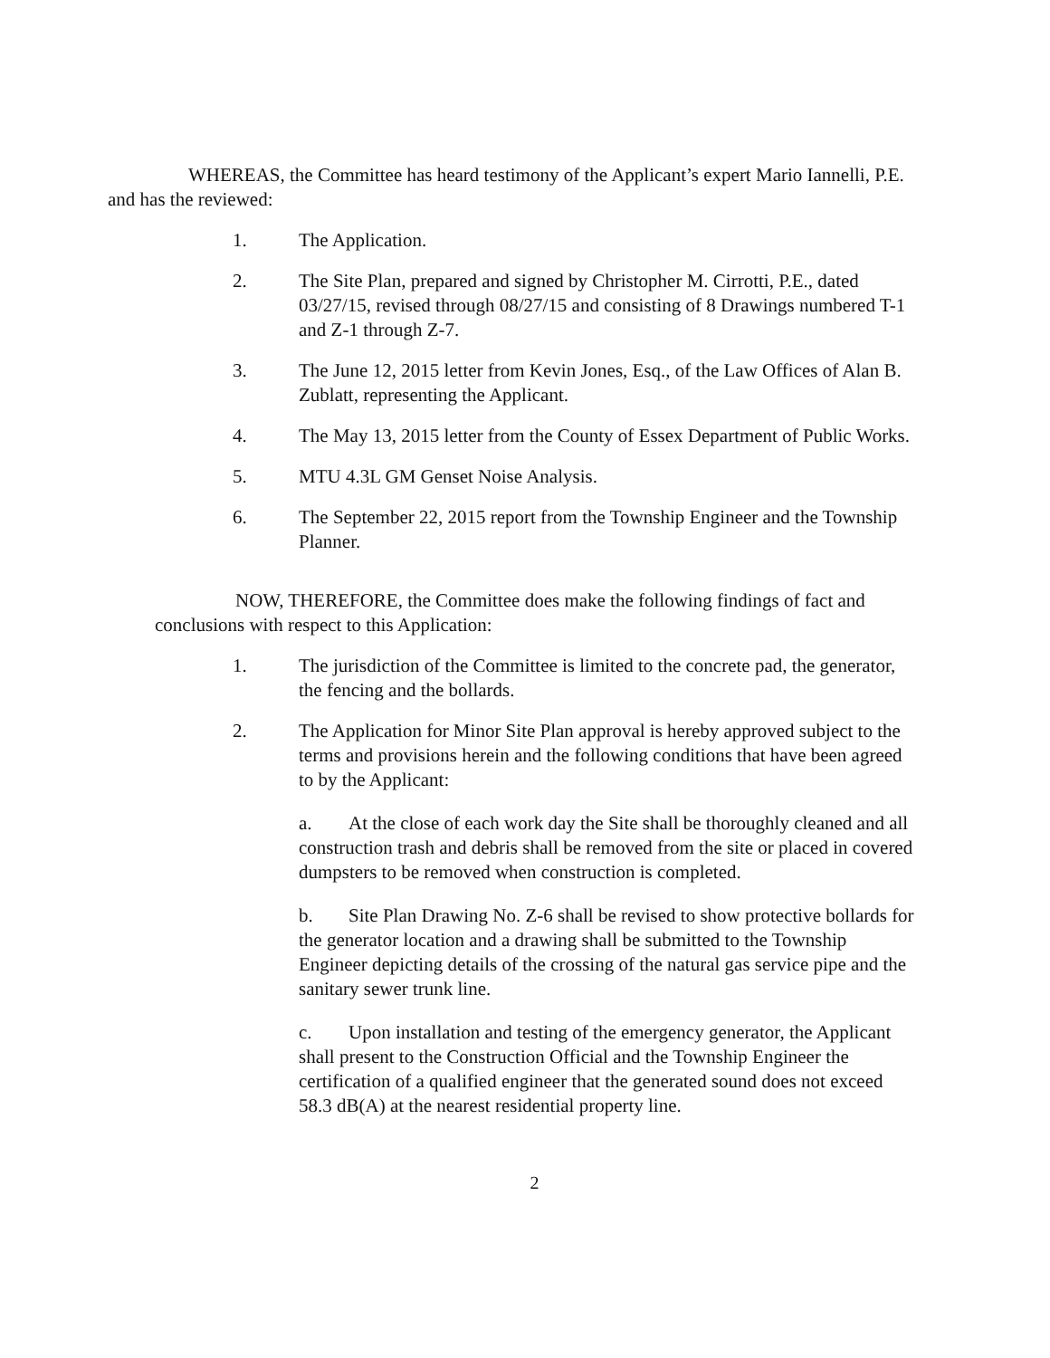WHEREAS, the Committee has heard testimony of the Applicant’s expert Mario Iannelli, P.E. and has the reviewed:
1. The Application.
2. The Site Plan, prepared and signed by Christopher M. Cirrotti, P.E., dated 03/27/15, revised through 08/27/15 and consisting of 8 Drawings numbered T-1 and Z-1 through Z-7.
3. The June 12, 2015 letter from Kevin Jones, Esq., of the Law Offices of Alan B. Zublatt, representing the Applicant.
4. The May 13, 2015 letter from the County of Essex Department of Public Works.
5. MTU 4.3L GM Genset Noise Analysis.
6. The September 22, 2015 report from the Township Engineer and the Township Planner.
NOW, THEREFORE, the Committee does make the following findings of fact and conclusions with respect to this Application:
1. The jurisdiction of the Committee is limited to the concrete pad, the generator, the fencing and the bollards.
2. The Application for Minor Site Plan approval is hereby approved subject to the terms and provisions herein and the following conditions that have been agreed to by the Applicant:
a. At the close of each work day the Site shall be thoroughly cleaned and all construction trash and debris shall be removed from the site or placed in covered dumpsters to be removed when construction is completed.
b. Site Plan Drawing No. Z-6 shall be revised to show protective bollards for the generator location and a drawing shall be submitted to the Township Engineer depicting details of the crossing of the natural gas service pipe and the sanitary sewer trunk line.
c. Upon installation and testing of the emergency generator, the Applicant shall present to the Construction Official and the Township Engineer the certification of a qualified engineer that the generated sound does not exceed 58.3 dB(A) at the nearest residential property line.
2